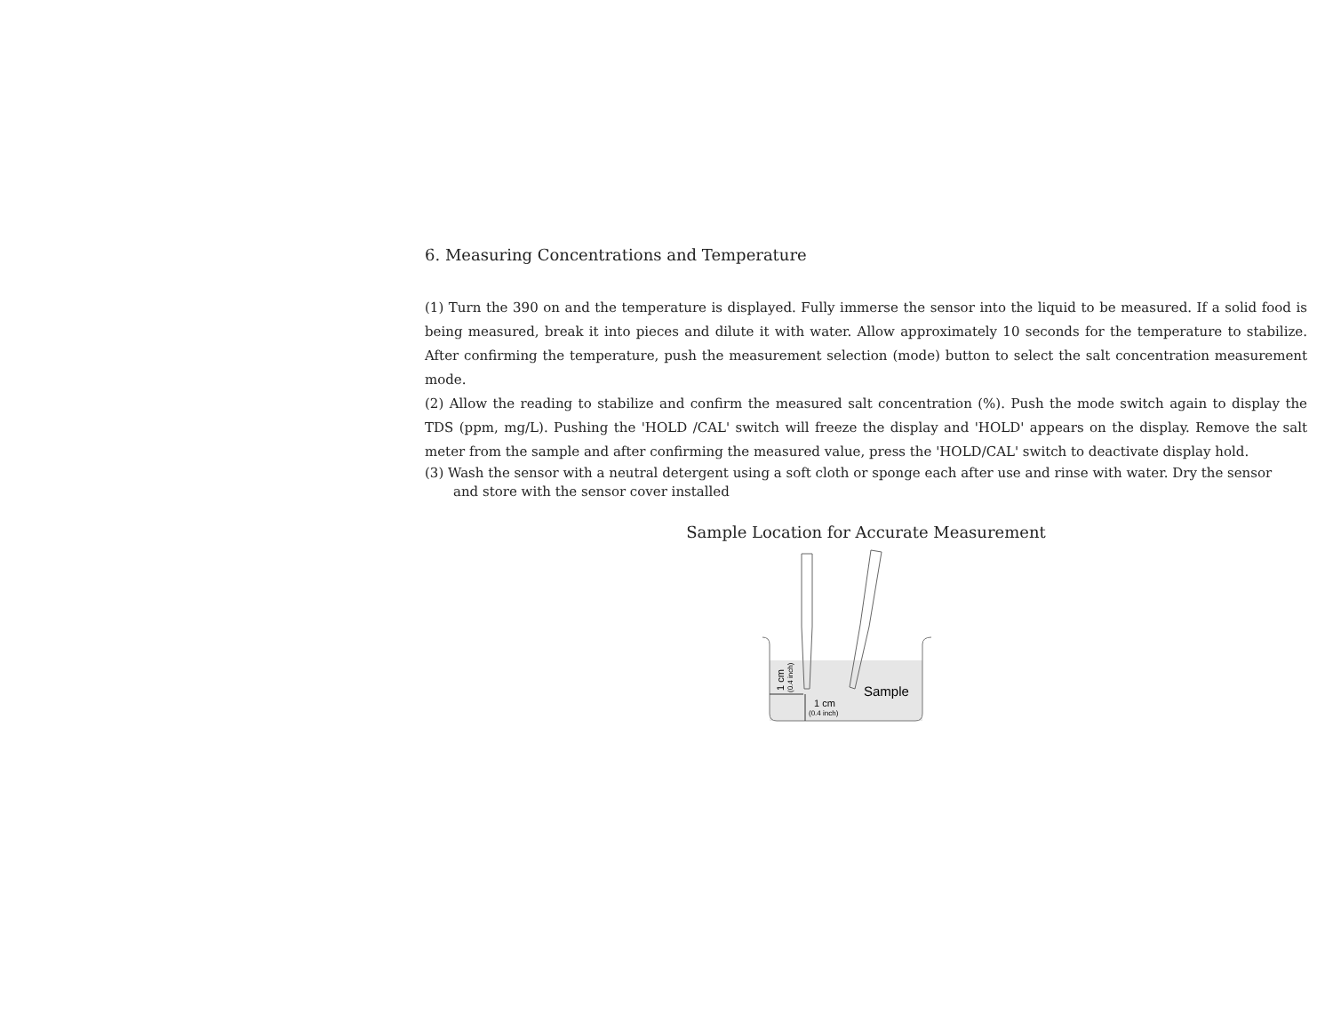6. Measuring Concentrations and Temperature
(1) Turn the 390 on and the temperature is displayed. Fully immerse the sensor into the liquid to be measured. If a solid food is being measured, break it into pieces and dilute it with water. Allow approximately 10 seconds for the temperature to stabilize. After confirming the temperature, push the measurement selection (mode) button to select the salt concentration measurement mode.
(2) Allow the reading to stabilize and confirm the measured salt concentration (%). Push the mode switch again to display the TDS (ppm, mg/L). Pushing the 'HOLD /CAL' switch will freeze the display and 'HOLD' appears on the display. Remove the salt meter from the sample and after confirming the measured value, press the 'HOLD/CAL' switch to deactivate display hold.
(3) Wash the sensor with a neutral detergent using a soft cloth or sponge each after use and rinse with water. Dry the sensor
and store with the sensor cover installed
Sample Location for Accurate Measurement
Sample
1 cm
(0.4 inch)
1 cm
(0.4 inch)